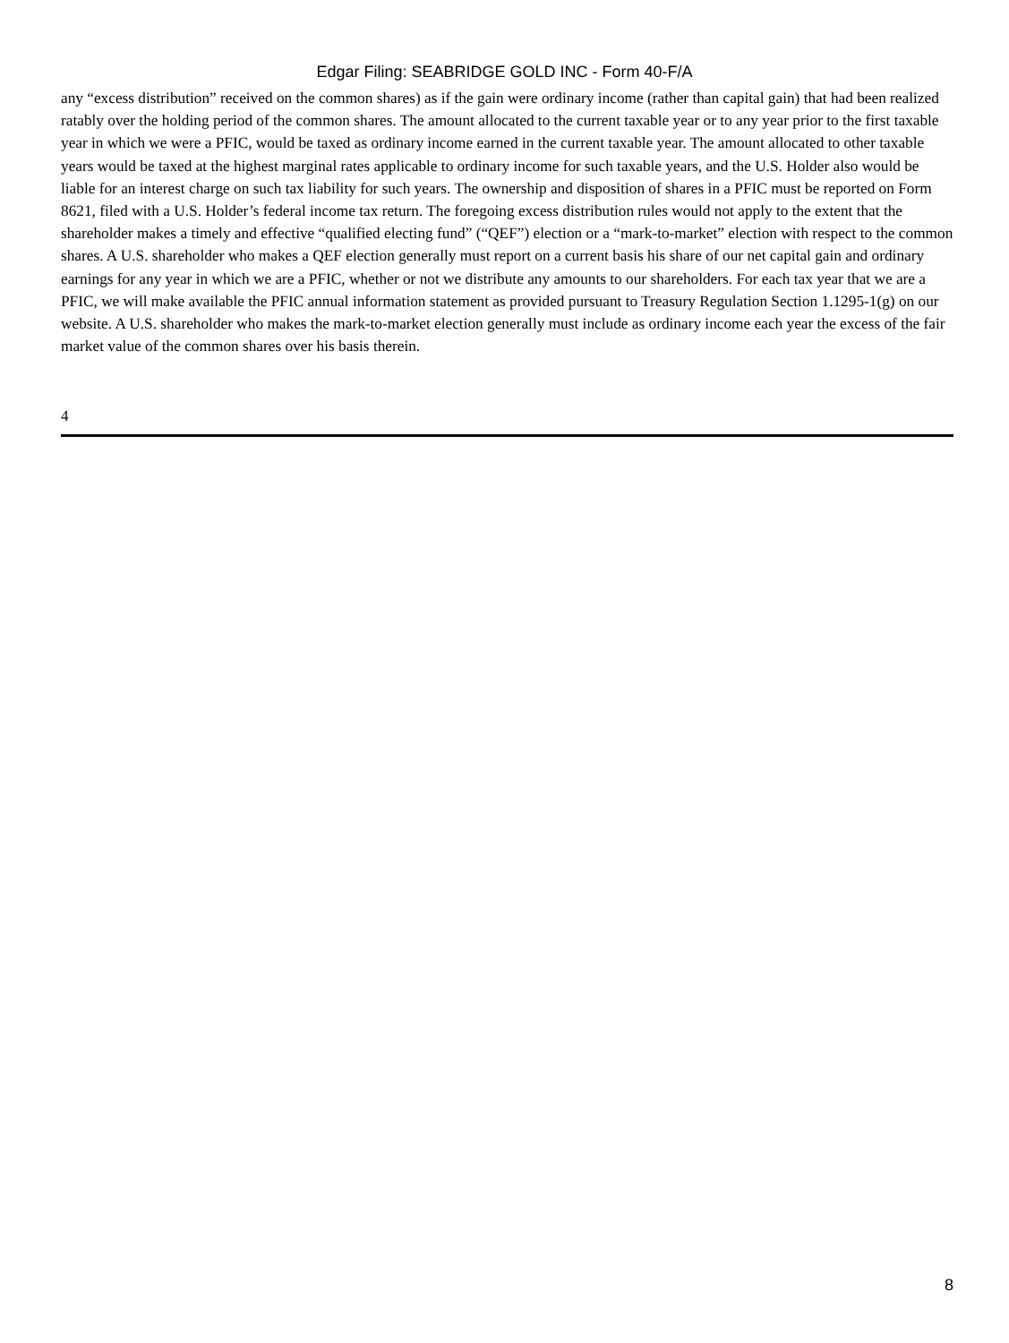Edgar Filing: SEABRIDGE GOLD INC - Form 40-F/A
any “excess distribution” received on the common shares) as if the gain were ordinary income (rather than capital gain) that had been realized ratably over the holding period of the common shares. The amount allocated to the current taxable year or to any year prior to the first taxable year in which we were a PFIC, would be taxed as ordinary income earned in the current taxable year. The amount allocated to other taxable years would be taxed at the highest marginal rates applicable to ordinary income for such taxable years, and the U.S. Holder also would be liable for an interest charge on such tax liability for such years. The ownership and disposition of shares in a PFIC must be reported on Form 8621, filed with a U.S. Holder’s federal income tax return. The foregoing excess distribution rules would not apply to the extent that the shareholder makes a timely and effective “qualified electing fund” (“QEF”) election or a “mark-to-market” election with respect to the common shares. A U.S. shareholder who makes a QEF election generally must report on a current basis his share of our net capital gain and ordinary earnings for any year in which we are a PFIC, whether or not we distribute any amounts to our shareholders. For each tax year that we are a PFIC, we will make available the PFIC annual information statement as provided pursuant to Treasury Regulation Section 1.1295-1(g) on our website. A U.S. shareholder who makes the mark-to-market election generally must include as ordinary income each year the excess of the fair market value of the common shares over his basis therein.
4
8